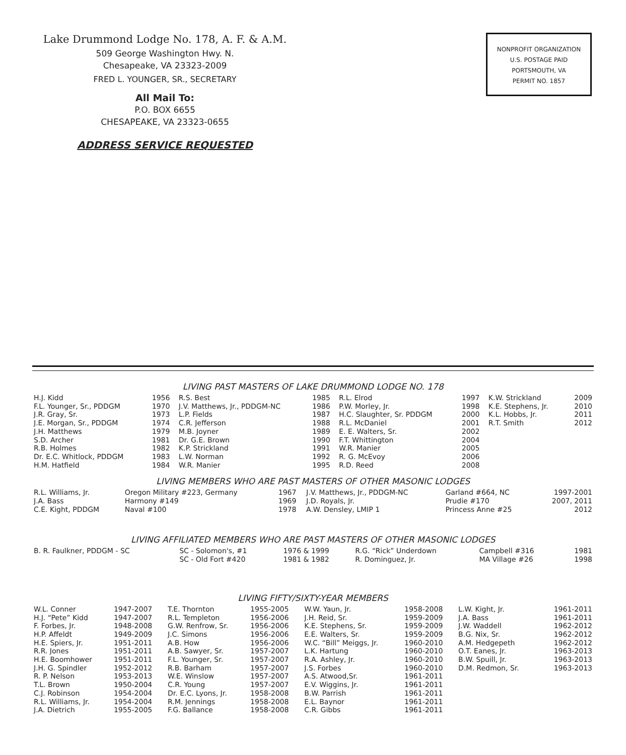Lake Drummond Lodge No. 178, A. F. & A.M.
509 George Washington Hwy. N.
Chesapeake, VA 23323-2009
FRED L. YOUNGER, SR., SECRETARY
All Mail To:
P.O. BOX 6655
CHESAPEAKE, VA 23323-0655
ADDRESS SERVICE REQUESTED
NONPROFIT ORGANIZATION
U.S. POSTAGE PAID
PORTSMOUTH, VA
PERMIT NO. 1857
LIVING PAST MASTERS OF LAKE DRUMMOND LODGE NO. 178
| H.J. Kidd | 1956 | R.S. Best | 1985 | R.L. Elrod | 1997 | K.W. Strickland | 2009 |
| F.L. Younger, Sr., PDDGM | 1970 | J.V. Matthews, Jr., PDDGM-NC | 1986 | P.W. Morley, Jr. | 1998 | K.E. Stephens, Jr. | 2010 |
| J.R. Gray, Sr. | 1973 | L.P. Fields | 1987 | H.C. Slaughter, Sr. PDDGM | 2000 | K.L. Hobbs, Jr. | 2011 |
| J.E. Morgan, Sr., PDDGM | 1974 | C.R. Jefferson | 1988 | R.L. McDaniel | 2001 | R.T. Smith | 2012 |
| J.H. Matthews | 1979 | M.B. Joyner | 1989 | E. E. Walters, Sr. | 2002 | | |
| S.D. Archer | 1981 | Dr. G.E. Brown | 1990 | F.T. Whittington | 2004 | | |
| R.B. Holmes | 1982 | K.P. Strickland | 1991 | W.R. Manier | 2005 | | |
| Dr. E.C. Whitlock, PDDGM | 1983 | L.W. Norman | 1992 | R. G. McEvoy | 2006 | | |
| H.M. Hatfield | 1984 | W.R. Manier | 1995 | R.D. Reed | 2008 | | |
LIVING MEMBERS WHO ARE PAST MASTERS OF OTHER MASONIC LODGES
| R.L. Williams, Jr. | Oregon Military #223, Germany | 1967 | J.V. Matthews, Jr., PDDGM-NC | Garland #664, NC | 1997-2001 |
| J.A. Bass | Harmony #149 | 1969 | J.D. Royals, Jr. | Prudie #170 | 2007, 2011 |
| C.E. Kight, PDDGM | Naval #100 | 1978 | A.W. Densley, LMIP 1 | Princess Anne #25 | 2012 |
LIVING AFFILIATED MEMBERS WHO ARE PAST MASTERS OF OTHER MASONIC LODGES
| B. R. Faulkner, PDDGM - SC | SC - Solomon's, #1 | 1976 & 1999 | R.G. “Rick” Underdown | Campbell #316 | 1981 |
| | SC - Old Fort #420 | 1981 & 1982 | R. Dominguez, Jr. | MA Village #26 | 1998 |
LIVING FIFTY/SIXTY-YEAR MEMBERS
| W.L. Conner | 1947-2007 | T.E. Thornton | 1955-2005 | W.W. Yaun, Jr. | 1958-2008 | L.W. Kight, Jr. | 1961-2011 |
| H.J. “Pete” Kidd | 1947-2007 | R.L. Templeton | 1956-2006 | J.H. Reid, Sr. | 1959-2009 | J.A. Bass | 1961-2011 |
| F. Forbes, Jr. | 1948-2008 | G.W. Renfrow, Sr. | 1956-2006 | K.E. Stephens, Sr. | 1959-2009 | J.W. Waddell | 1962-2012 |
| H.P. Affeldt | 1949-2009 | J.C. Simons | 1956-2006 | E.E. Walters, Sr. | 1959-2009 | B.G. Nix, Sr. | 1962-2012 |
| H.E. Spiers, Jr. | 1951-2011 | A.B. How | 1956-2006 | W.C. “Bill” Meiggs, Jr. | 1960-2010 | A.M. Hedgepeth | 1962-2012 |
| R.R. Jones | 1951-2011 | A.B. Sawyer, Sr. | 1957-2007 | L.K. Hartung | 1960-2010 | O.T. Eanes, Jr. | 1963-2013 |
| H.E. Boomhower | 1951-2011 | F.L. Younger, Sr. | 1957-2007 | R.A. Ashley, Jr. | 1960-2010 | B.W. Spuill, Jr. | 1963-2013 |
| J.H. G. Spindler | 1952-2012 | R.B. Barham | 1957-2007 | J.S. Forbes | 1960-2010 | D.M. Redmon, Sr. | 1963-2013 |
| R. P. Nelson | 1953-2013 | W.E. Winslow | 1957-2007 | A.S. Atwood,Sr. | 1961-2011 | | |
| T.L. Brown | 1950-2004 | C.R. Young | 1957-2007 | E.V. Wiggins, Jr. | 1961-2011 | | |
| C.J. Robinson | 1954-2004 | Dr. E.C. Lyons, Jr. | 1958-2008 | B.W. Parrish | 1961-2011 | | |
| R.L. Williams, Jr. | 1954-2004 | R.M. Jennings | 1958-2008 | E.L. Baynor | 1961-2011 | | |
| J.A. Dietrich | 1955-2005 | F.G. Ballance | 1958-2008 | C.R. Gibbs | 1961-2011 | | |